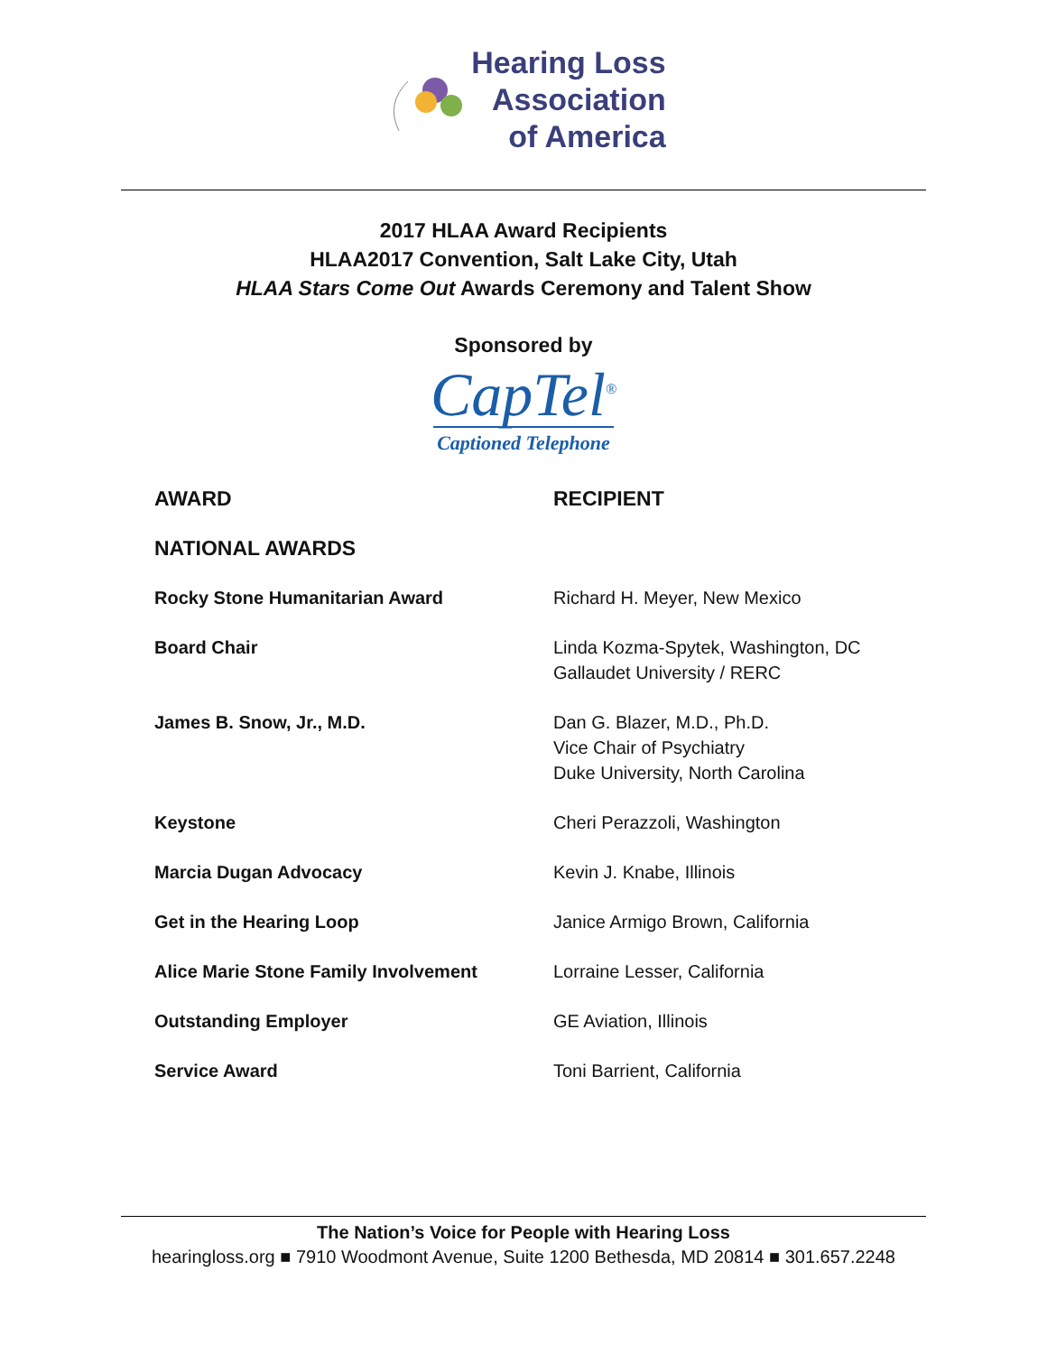Hearing Loss
Association
of America
2017 HLAA Award Recipients
HLAA2017 Convention, Salt Lake City, Utah
HLAA Stars Come Out Awards Ceremony and Talent Show
Sponsored by
CapTel<sup>®</sup>
Captioned Telephone
| AWARD | RECIPIENT |
| --- | --- |
| NATIONAL AWARDS | |
| Rocky Stone Humanitarian Award | Richard H. Meyer, New Mexico |
| Board Chair | Linda Kozma-Spytek, Washington, DC Gallaudet University / RERC |
| James B. Snow, Jr., M.D. | Dan G. Blazer, M.D., Ph.D. Vice Chair of Psychiatry Duke University, North Carolina |
| Keystone | Cheri Perazzoli, Washington |
| Marcia Dugan Advocacy | Kevin J. Knabe, Illinois |
| Get in the Hearing Loop | Janice Armigo Brown, California |
| Alice Marie Stone Family Involvement | Lorraine Lesser, California |
| Outstanding Employer | GE Aviation, Illinois |
| Service Award | Toni Barrient, California |
The Nation’s Voice for People with Hearing Loss
hearingloss.org ■ 7910 Woodmont Avenue, Suite 1200 Bethesda, MD 20814 ■ 301.657.2248